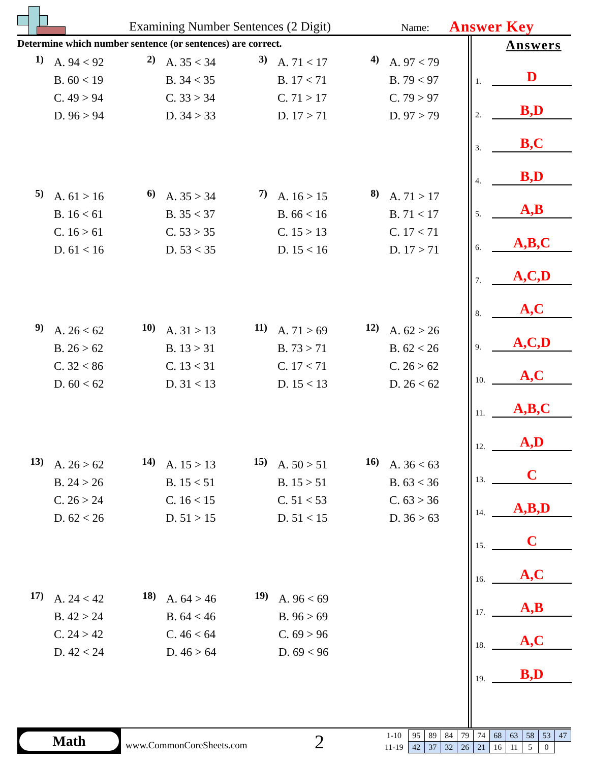Examining Number Sentences (2 Digit) Name: Answer Key
Determine which number sentence (or sentences) are correct.
1)
A. 94 < 92
B. 60 < 19
C. 49 > 94
D. 96 > 94
2)
A. 35 < 34
B. 34 < 35
C. 33 > 34
D. 34 > 33
3)
A. 71 < 17
B. 17 < 71
C. 71 > 17
D. 17 > 71
4)
A. 97 < 79
B. 79 < 97
C. 79 > 97
D. 97 > 79
5)
A. 61 > 16
B. 16 < 61
C. 16 > 61
D. 61 < 16
6)
A. 35 > 34
B. 35 < 37
C. 53 > 35
D. 53 < 35
7)
A. 16 > 15
B. 66 < 16
C. 15 > 13
D. 15 < 16
8)
A. 71 > 17
B. 71 < 17
C. 17 < 71
D. 17 > 71
9)
A. 26 < 62
B. 26 > 62
C. 32 < 86
D. 60 < 62
10)
A. 31 > 13
B. 13 > 31
C. 13 < 31
D. 31 < 13
11)
A. 71 > 69
B. 73 > 71
C. 17 < 71
D. 15 < 13
12)
A. 62 > 26
B. 62 < 26
C. 26 > 62
D. 26 < 62
13)
A. 26 > 62
B. 24 > 26
C. 26 > 24
D. 62 < 26
14)
A. 15 > 13
B. 15 < 51
C. 16 < 15
D. 51 > 15
15)
A. 50 > 51
B. 15 > 51
C. 51 < 53
D. 51 < 15
16)
A. 36 < 63
B. 63 < 36
C. 63 > 36
D. 36 > 63
17)
A. 24 < 42
B. 42 > 24
C. 24 > 42
D. 42 < 24
18)
A. 64 > 46
B. 64 < 46
C. 46 < 64
D. 46 > 64
19)
A. 96 < 69
B. 96 > 69
C. 69 > 96
D. 69 < 96
Answers
1. D
2. B,D
3. B,C
4. B,D
5. A,B
6. A,B,C
7. A,C,D
8. A,C
9. A,C,D
10. A,C
11. A,B,C
12. A,D
13. C
14. A,B,D
15. C
16. A,C
17. A,B
18. A,C
19. B,D
Math
www.CommonCoreSheets.com 2
| 1-10 | 95 | 89 | 84 | 79 | 74 | 68 | 63 | 58 | 53 | 47 |
| 11-19 | 42 | 37 | 32 | 26 | 21 | 16 | 11 | 5 | 0 | |